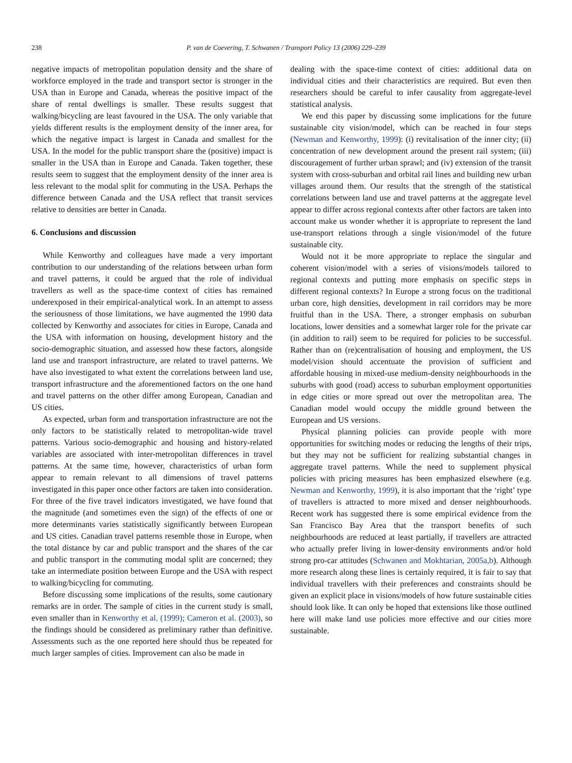238 P. van de Coevering, T. Schwanen / Transport Policy 13 (2006) 229–239
negative impacts of metropolitan population density and the share of workforce employed in the trade and transport sector is stronger in the USA than in Europe and Canada, whereas the positive impact of the share of rental dwellings is smaller. These results suggest that walking/bicycling are least favoured in the USA. The only variable that yields different results is the employment density of the inner area, for which the negative impact is largest in Canada and smallest for the USA. In the model for the public transport share the (positive) impact is smaller in the USA than in Europe and Canada. Taken together, these results seem to suggest that the employment density of the inner area is less relevant to the modal split for commuting in the USA. Perhaps the difference between Canada and the USA reflect that transit services relative to densities are better in Canada.
6. Conclusions and discussion
While Kenworthy and colleagues have made a very important contribution to our understanding of the relations between urban form and travel patterns, it could be argued that the role of individual travellers as well as the space-time context of cities has remained underexposed in their empirical-analytical work. In an attempt to assess the seriousness of those limitations, we have augmented the 1990 data collected by Kenworthy and associates for cities in Europe, Canada and the USA with information on housing, development history and the socio-demographic situation, and assessed how these factors, alongside land use and transport infrastructure, are related to travel patterns. We have also investigated to what extent the correlations between land use, transport infrastructure and the aforementioned factors on the one hand and travel patterns on the other differ among European, Canadian and US cities.
As expected, urban form and transportation infrastructure are not the only factors to be statistically related to metropolitan-wide travel patterns. Various socio-demographic and housing and history-related variables are associated with inter-metropolitan differences in travel patterns. At the same time, however, characteristics of urban form appear to remain relevant to all dimensions of travel patterns investigated in this paper once other factors are taken into consideration. For three of the five travel indicators investigated, we have found that the magnitude (and sometimes even the sign) of the effects of one or more determinants varies statistically significantly between European and US cities. Canadian travel patterns resemble those in Europe, when the total distance by car and public transport and the shares of the car and public transport in the commuting modal split are concerned; they take an intermediate position between Europe and the USA with respect to walking/bicycling for commuting.
Before discussing some implications of the results, some cautionary remarks are in order. The sample of cities in the current study is small, even smaller than in Kenworthy et al. (1999); Cameron et al. (2003), so the findings should be considered as preliminary rather than definitive. Assessments such as the one reported here should thus be repeated for much larger samples of cities. Improvement can also be made in
dealing with the space-time context of cities: additional data on individual cities and their characteristics are required. But even then researchers should be careful to infer causality from aggregate-level statistical analysis.
We end this paper by discussing some implications for the future sustainable city vision/model, which can be reached in four steps (Newman and Kenworthy, 1999): (i) revitalisation of the inner city; (ii) concentration of new development around the present rail system; (iii) discouragement of further urban sprawl; and (iv) extension of the transit system with cross-suburban and orbital rail lines and building new urban villages around them. Our results that the strength of the statistical correlations between land use and travel patterns at the aggregate level appear to differ across regional contexts after other factors are taken into account make us wonder whether it is appropriate to represent the land use-transport relations through a single vision/model of the future sustainable city.
Would not it be more appropriate to replace the singular and coherent vision/model with a series of visions/models tailored to regional contexts and putting more emphasis on specific steps in different regional contexts? In Europe a strong focus on the traditional urban core, high densities, development in rail corridors may be more fruitful than in the USA. There, a stronger emphasis on suburban locations, lower densities and a somewhat larger role for the private car (in addition to rail) seem to be required for policies to be successful. Rather than on (re)centralisation of housing and employment, the US model/vision should accentuate the provision of sufficient and affordable housing in mixed-use medium-density neighbourhoods in the suburbs with good (road) access to suburban employment opportunities in edge cities or more spread out over the metropolitan area. The Canadian model would occupy the middle ground between the European and US versions.
Physical planning policies can provide people with more opportunities for switching modes or reducing the lengths of their trips, but they may not be sufficient for realizing substantial changes in aggregate travel patterns. While the need to supplement physical policies with pricing measures has been emphasized elsewhere (e.g. Newman and Kenworthy, 1999), it is also important that the ‘right’ type of travellers is attracted to more mixed and denser neighbourhoods. Recent work has suggested there is some empirical evidence from the San Francisco Bay Area that the transport benefits of such neighbourhoods are reduced at least partially, if travellers are attracted who actually prefer living in lower-density environments and/or hold strong pro-car attitudes (Schwanen and Mokhtarian, 2005a,b). Although more research along these lines is certainly required, it is fair to say that individual travellers with their preferences and constraints should be given an explicit place in visions/models of how future sustainable cities should look like. It can only be hoped that extensions like those outlined here will make land use policies more effective and our cities more sustainable.